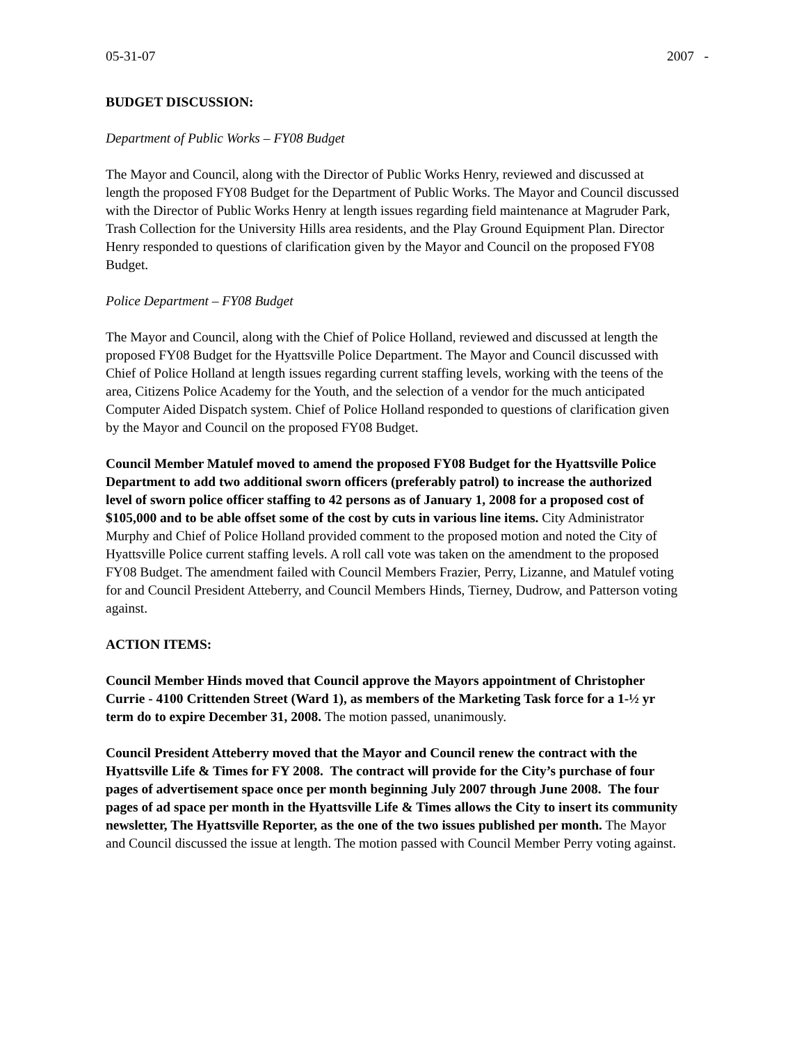05-31-07 2007 -
BUDGET DISCUSSION:
Department of Public Works – FY08 Budget
The Mayor and Council, along with the Director of Public Works Henry, reviewed and discussed at length the proposed FY08 Budget for the Department of Public Works. The Mayor and Council discussed with the Director of Public Works Henry at length issues regarding field maintenance at Magruder Park, Trash Collection for the University Hills area residents, and the Play Ground Equipment Plan. Director Henry responded to questions of clarification given by the Mayor and Council on the proposed FY08 Budget.
Police Department – FY08 Budget
The Mayor and Council, along with the Chief of Police Holland, reviewed and discussed at length the proposed FY08 Budget for the Hyattsville Police Department. The Mayor and Council discussed with Chief of Police Holland at length issues regarding current staffing levels, working with the teens of the area, Citizens Police Academy for the Youth, and the selection of a vendor for the much anticipated Computer Aided Dispatch system. Chief of Police Holland responded to questions of clarification given by the Mayor and Council on the proposed FY08 Budget.
Council Member Matulef moved to amend the proposed FY08 Budget for the Hyattsville Police Department to add two additional sworn officers (preferably patrol) to increase the authorized level of sworn police officer staffing to 42 persons as of January 1, 2008 for a proposed cost of $105,000 and to be able offset some of the cost by cuts in various line items. City Administrator Murphy and Chief of Police Holland provided comment to the proposed motion and noted the City of Hyattsville Police current staffing levels. A roll call vote was taken on the amendment to the proposed FY08 Budget. The amendment failed with Council Members Frazier, Perry, Lizanne, and Matulef voting for and Council President Atteberry, and Council Members Hinds, Tierney, Dudrow, and Patterson voting against.
ACTION ITEMS:
Council Member Hinds moved that Council approve the Mayors appointment of Christopher Currie - 4100 Crittenden Street (Ward 1), as members of the Marketing Task force for a 1-½ yr term do to expire December 31, 2008. The motion passed, unanimously.
Council President Atteberry moved that the Mayor and Council renew the contract with the Hyattsville Life & Times for FY 2008. The contract will provide for the City’s purchase of four pages of advertisement space once per month beginning July 2007 through June 2008. The four pages of ad space per month in the Hyattsville Life & Times allows the City to insert its community newsletter, The Hyattsville Reporter, as the one of the two issues published per month. The Mayor and Council discussed the issue at length. The motion passed with Council Member Perry voting against.